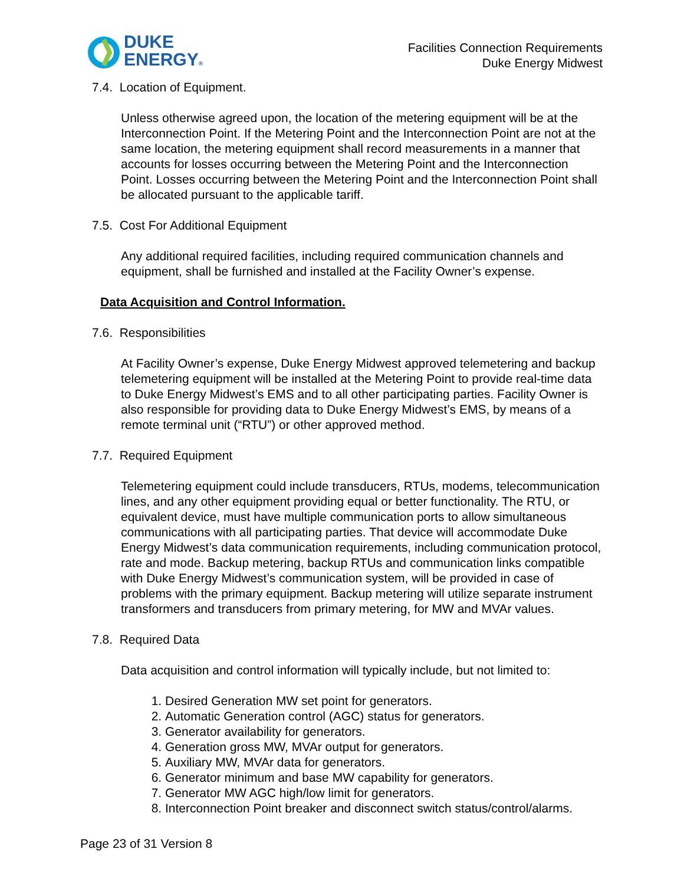DUKE
ENERGY®
Facilities Connection Requirements
Duke Energy Midwest
7.4. Location of Equipment.
Unless otherwise agreed upon, the location of the metering equipment will be at the Interconnection Point. If the Metering Point and the Interconnection Point are not at the same location, the metering equipment shall record measurements in a manner that accounts for losses occurring between the Metering Point and the Interconnection Point. Losses occurring between the Metering Point and the Interconnection Point shall be allocated pursuant to the applicable tariff.
7.5. Cost For Additional Equipment
Any additional required facilities, including required communication channels and equipment, shall be furnished and installed at the Facility Owner’s expense.
Data Acquisition and Control Information.
7.6. Responsibilities
At Facility Owner’s expense, Duke Energy Midwest approved telemetering and backup telemetering equipment will be installed at the Metering Point to provide real-time data to Duke Energy Midwest’s EMS and to all other participating parties. Facility Owner is also responsible for providing data to Duke Energy Midwest’s EMS, by means of a remote terminal unit (“RTU”) or other approved method.
7.7. Required Equipment
Telemetering equipment could include transducers, RTUs, modems, telecommunication lines, and any other equipment providing equal or better functionality. The RTU, or equivalent device, must have multiple communication ports to allow simultaneous communications with all participating parties. That device will accommodate Duke Energy Midwest’s data communication requirements, including communication protocol, rate and mode. Backup metering, backup RTUs and communication links compatible with Duke Energy Midwest’s communication system, will be provided in case of problems with the primary equipment. Backup metering will utilize separate instrument transformers and transducers from primary metering, for MW and MVAr values.
7.8. Required Data
Data acquisition and control information will typically include, but not limited to:
1. Desired Generation MW set point for generators.
2. Automatic Generation control (AGC) status for generators.
3. Generator availability for generators.
4. Generation gross MW, MVAr output for generators.
5. Auxiliary MW, MVAr data for generators.
6. Generator minimum and base MW capability for generators.
7. Generator MW AGC high/low limit for generators.
8. Interconnection Point breaker and disconnect switch status/control/alarms.
Page 23 of 31 Version 8